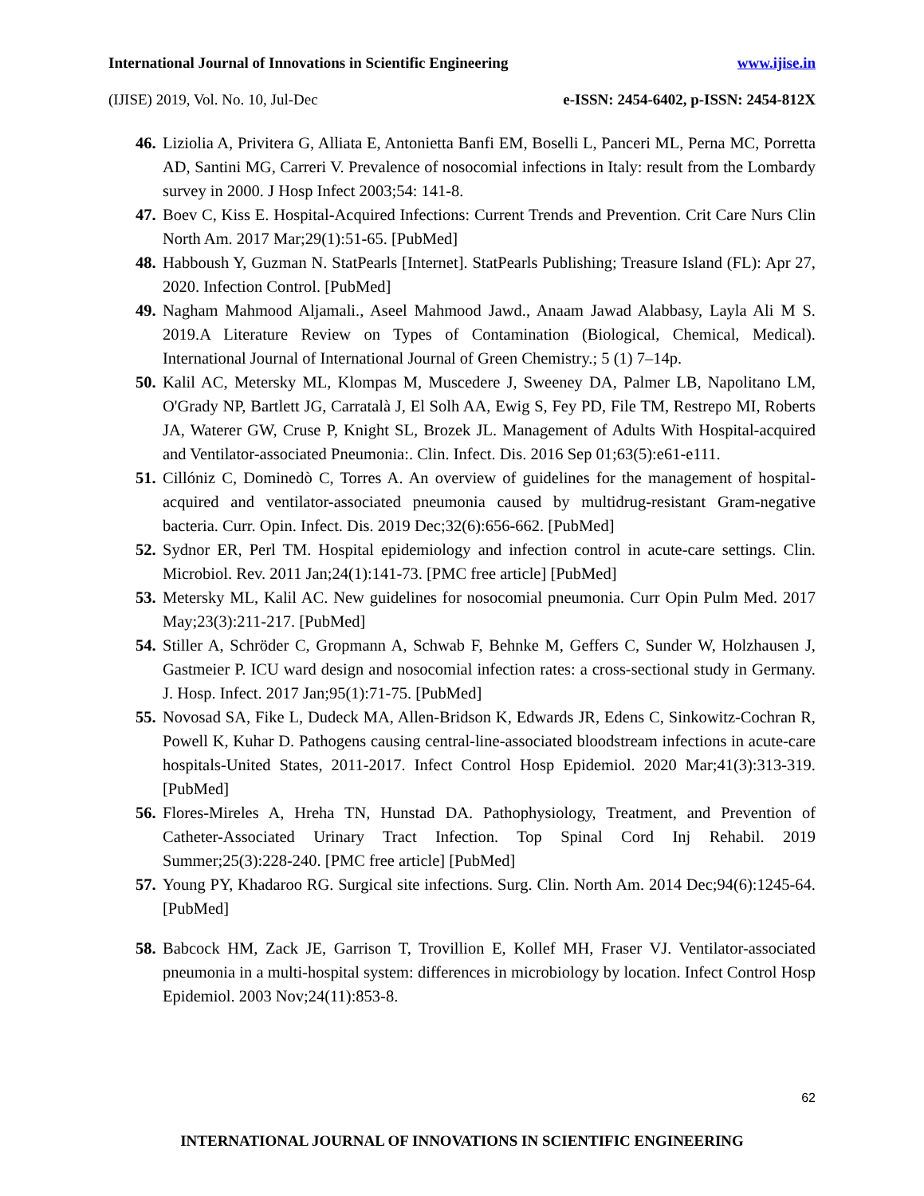International Journal of Innovations in Scientific Engineering www.ijise.in
(IJISE) 2019, Vol. No. 10, Jul-Dec e-ISSN: 2454-6402, p-ISSN: 2454-812X
46. Liziolia A, Privitera G, Alliata E, Antonietta Banfi EM, Boselli L, Panceri ML, Perna MC, Porretta AD, Santini MG, Carreri V. Prevalence of nosocomial infections in Italy: result from the Lombardy survey in 2000. J Hosp Infect 2003;54: 141-8.
47. Boev C, Kiss E. Hospital-Acquired Infections: Current Trends and Prevention. Crit Care Nurs Clin North Am. 2017 Mar;29(1):51-65. [PubMed]
48. Habboush Y, Guzman N. StatPearls [Internet]. StatPearls Publishing; Treasure Island (FL): Apr 27, 2020. Infection Control. [PubMed]
49. Nagham Mahmood Aljamali., Aseel Mahmood Jawd., Anaam Jawad Alabbasy, Layla Ali M S. 2019.A Literature Review on Types of Contamination (Biological, Chemical, Medical). International Journal of International Journal of Green Chemistry.; 5 (1) 7–14p.
50. Kalil AC, Metersky ML, Klompas M, Muscedere J, Sweeney DA, Palmer LB, Napolitano LM, O'Grady NP, Bartlett JG, Carratalà J, El Solh AA, Ewig S, Fey PD, File TM, Restrepo MI, Roberts JA, Waterer GW, Cruse P, Knight SL, Brozek JL. Management of Adults With Hospital-acquired and Ventilator-associated Pneumonia:. Clin. Infect. Dis. 2016 Sep 01;63(5):e61-e111.
51. Cillóniz C, Dominedò C, Torres A. An overview of guidelines for the management of hospital-acquired and ventilator-associated pneumonia caused by multidrug-resistant Gram-negative bacteria. Curr. Opin. Infect. Dis. 2019 Dec;32(6):656-662. [PubMed]
52. Sydnor ER, Perl TM. Hospital epidemiology and infection control in acute-care settings. Clin. Microbiol. Rev. 2011 Jan;24(1):141-73. [PMC free article] [PubMed]
53. Metersky ML, Kalil AC. New guidelines for nosocomial pneumonia. Curr Opin Pulm Med. 2017 May;23(3):211-217. [PubMed]
54. Stiller A, Schröder C, Gropmann A, Schwab F, Behnke M, Geffers C, Sunder W, Holzhausen J, Gastmeier P. ICU ward design and nosocomial infection rates: a cross-sectional study in Germany. J. Hosp. Infect. 2017 Jan;95(1):71-75. [PubMed]
55. Novosad SA, Fike L, Dudeck MA, Allen-Bridson K, Edwards JR, Edens C, Sinkowitz-Cochran R, Powell K, Kuhar D. Pathogens causing central-line-associated bloodstream infections in acute-care hospitals-United States, 2011-2017. Infect Control Hosp Epidemiol. 2020 Mar;41(3):313-319. [PubMed]
56. Flores-Mireles A, Hreha TN, Hunstad DA. Pathophysiology, Treatment, and Prevention of Catheter-Associated Urinary Tract Infection. Top Spinal Cord Inj Rehabil. 2019 Summer;25(3):228-240. [PMC free article] [PubMed]
57. Young PY, Khadaroo RG. Surgical site infections. Surg. Clin. North Am. 2014 Dec;94(6):1245-64. [PubMed]
58. Babcock HM, Zack JE, Garrison T, Trovillion E, Kollef MH, Fraser VJ. Ventilator-associated pneumonia in a multi-hospital system: differences in microbiology by location. Infect Control Hosp Epidemiol. 2003 Nov;24(11):853-8.
62
INTERNATIONAL JOURNAL OF INNOVATIONS IN SCIENTIFIC ENGINEERING